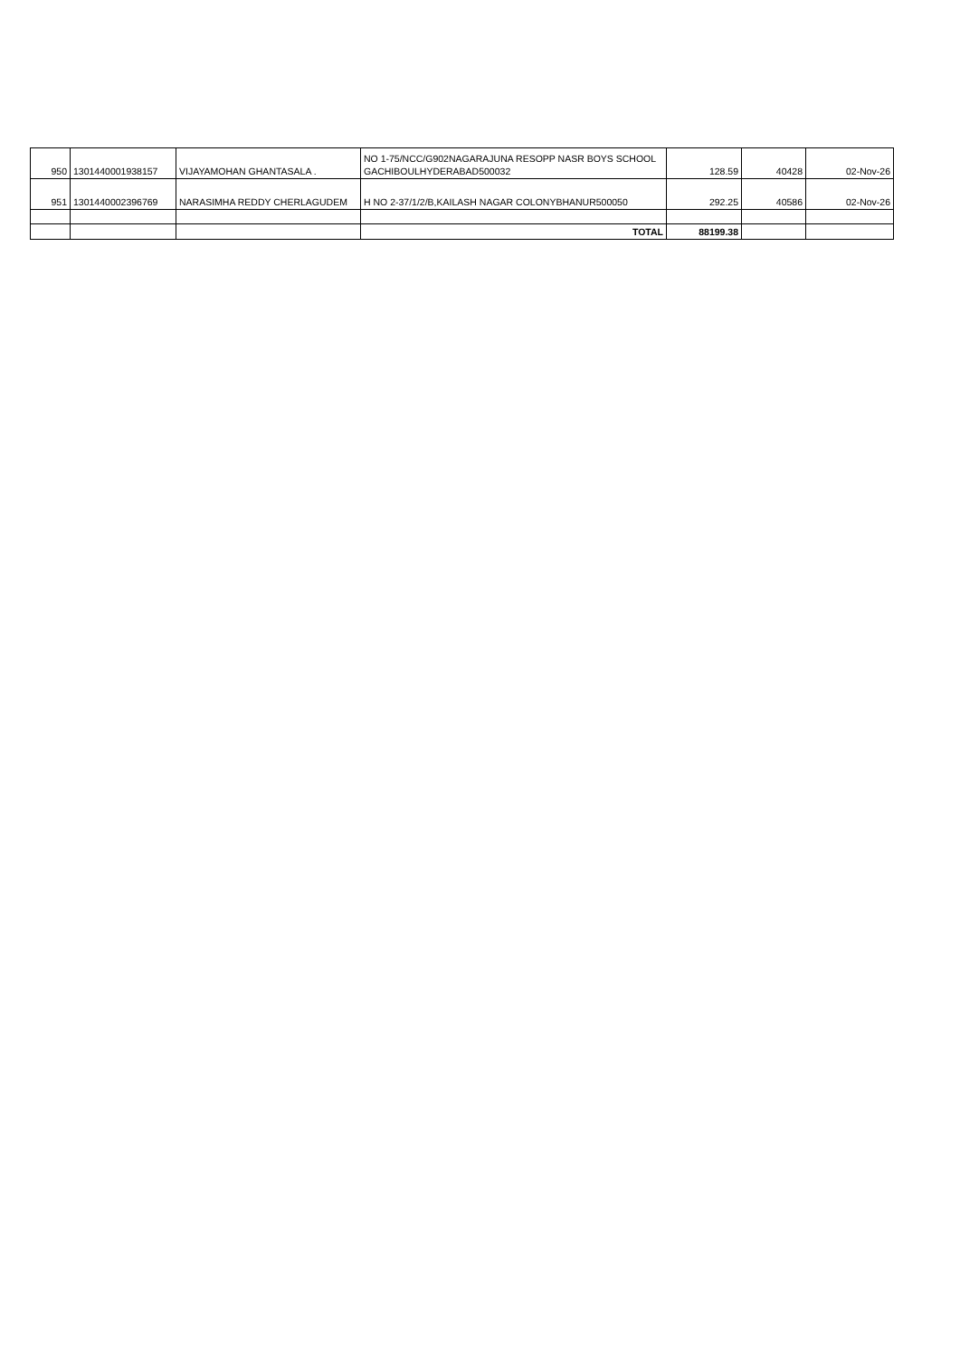| 950 | 1301440001938157 | VIJAYAMOHAN GHANTASALA . | NO 1-75/NCC/G902NAGARAJUNA RESOPP NASR BOYS SCHOOL GACHIBOULHYDERABAD500032 | 128.59 | 40428 | 02-Nov-26 |
| 951 | 1301440002396769 | NARASIMHA REDDY CHERLAGUDEM | H NO 2-37/1/2/B,KAILASH NAGAR COLONYBHANUR500050 | 292.25 | 40586 | 02-Nov-26 |
| | | | TOTAL | 88199.38 | | |